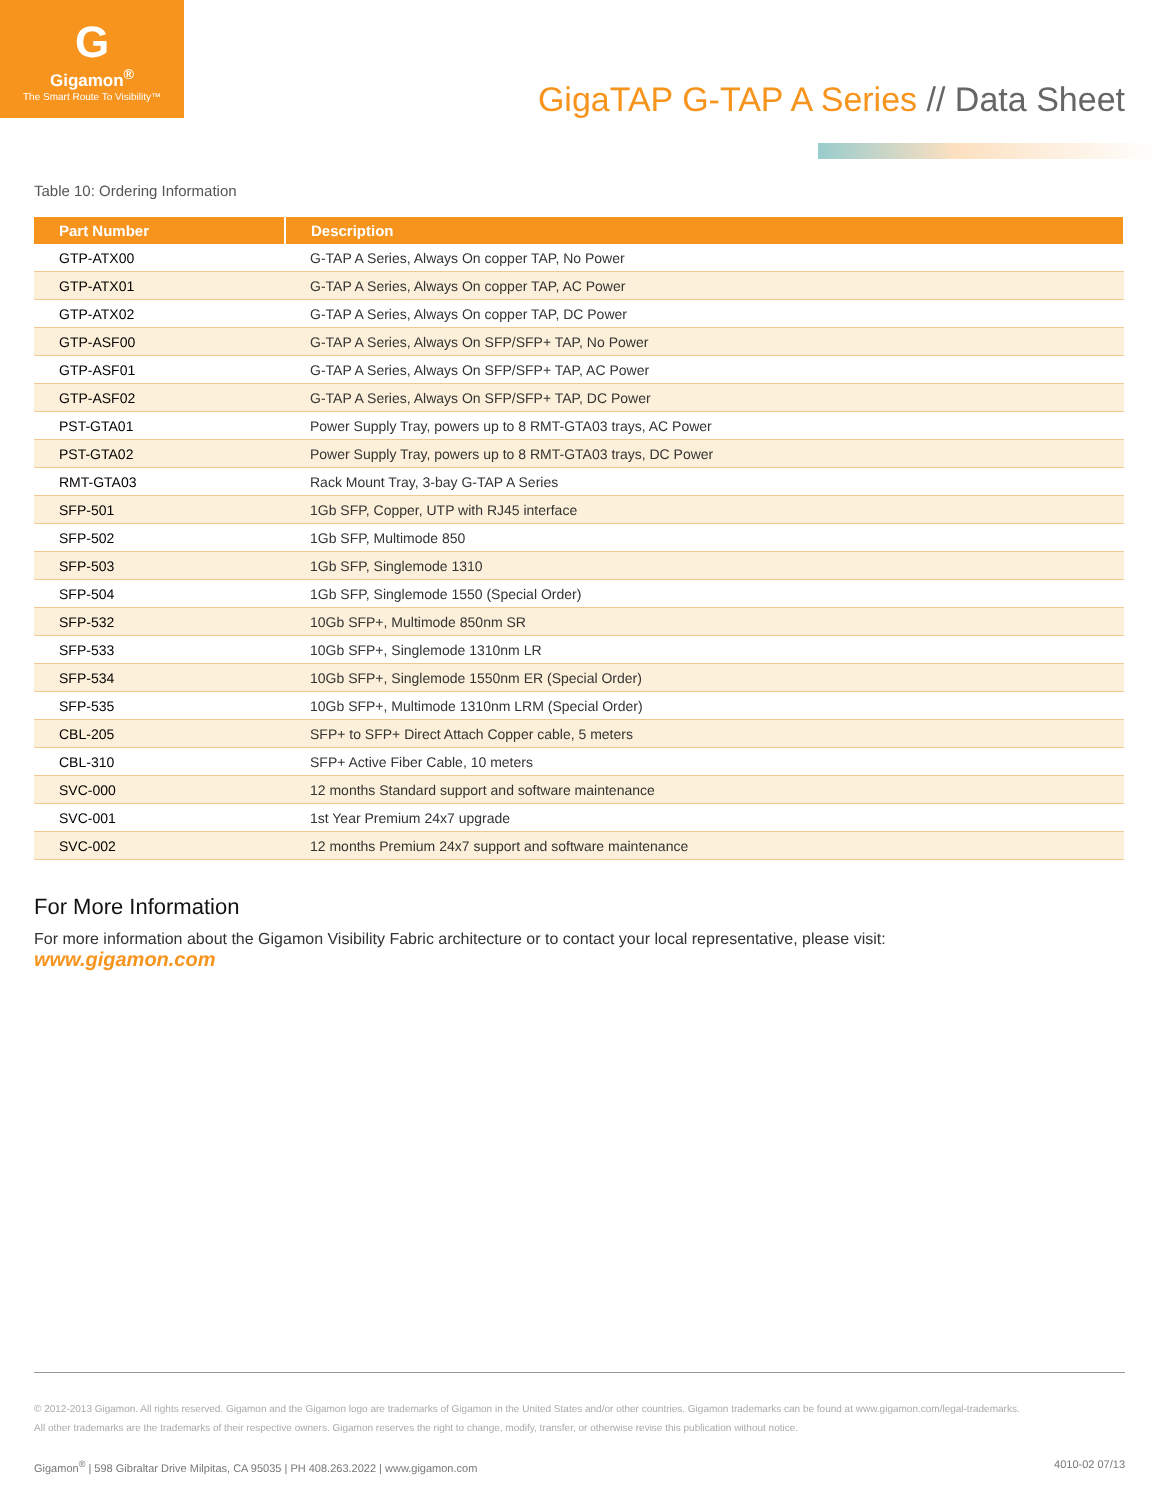G
Gigamon<sup>®</sup>
The Smart Route To Visibility™
GigaTAP G-TAP A Series // Data Sheet
Table 10: Ordering Information
| Part Number | Description |
| --- | --- |
| GTP-ATX00 | G-TAP A Series, Always On copper TAP, No Power |
| GTP-ATX01 | G-TAP A Series, Always On copper TAP, AC Power |
| GTP-ATX02 | G-TAP A Series, Always On copper TAP, DC Power |
| GTP-ASF00 | G-TAP A Series, Always On SFP/SFP+ TAP, No Power |
| GTP-ASF01 | G-TAP A Series, Always On SFP/SFP+ TAP, AC Power |
| GTP-ASF02 | G-TAP A Series, Always On SFP/SFP+ TAP, DC Power |
| PST-GTA01 | Power Supply Tray, powers up to 8 RMT-GTA03 trays, AC Power |
| PST-GTA02 | Power Supply Tray, powers up to 8 RMT-GTA03 trays, DC Power |
| RMT-GTA03 | Rack Mount Tray, 3-bay G-TAP A Series |
| SFP-501 | 1Gb SFP, Copper, UTP with RJ45 interface |
| SFP-502 | 1Gb SFP, Multimode 850 |
| SFP-503 | 1Gb SFP, Singlemode 1310 |
| SFP-504 | 1Gb SFP, Singlemode 1550 (Special Order) |
| SFP-532 | 10Gb SFP+, Multimode 850nm SR |
| SFP-533 | 10Gb SFP+, Singlemode 1310nm LR |
| SFP-534 | 10Gb SFP+, Singlemode 1550nm ER (Special Order) |
| SFP-535 | 10Gb SFP+, Multimode 1310nm LRM (Special Order) |
| CBL-205 | SFP+ to SFP+ Direct Attach Copper cable, 5 meters |
| CBL-310 | SFP+ Active Fiber Cable, 10 meters |
| SVC-000 | 12 months Standard support and software maintenance |
| SVC-001 | 1st Year Premium 24x7 upgrade |
| SVC-002 | 12 months Premium 24x7 support and software maintenance |
For More Information
For more information about the Gigamon Visibility Fabric architecture or to contact your local representative, please visit:
www.gigamon.com
© 2012-2013 Gigamon. All rights reserved. Gigamon and the Gigamon logo are trademarks of Gigamon in the United States and/or other countries. Gigamon trademarks can be found at www.gigamon.com/legal-trademarks.
All other trademarks are the trademarks of their respective owners. Gigamon reserves the right to change, modify, transfer, or otherwise revise this publication without notice.
Gigamon<sup>®</sup> | 598 Gibraltar Drive Milpitas, CA 95035 | PH 408.263.2022 | www.gigamon.com 4010-02 07/13